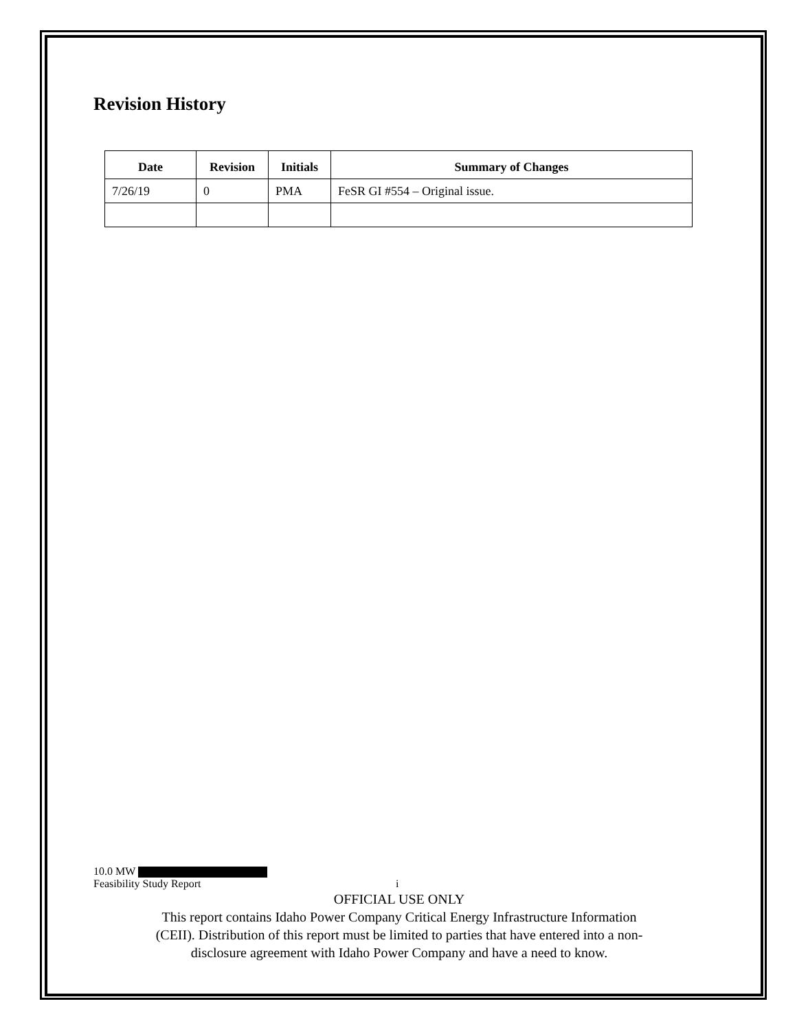Revision History
| Date | Revision | Initials | Summary of Changes |
| --- | --- | --- | --- |
| 7/26/19 | 0 | PMA | FeSR GI #554 – Original issue. |
10.0 MW
Feasibility Study Report i
OFFICIAL USE ONLY
This report contains Idaho Power Company Critical Energy Infrastructure Information
(CEII). Distribution of this report must be limited to parties that have entered into a non-
disclosure agreement with Idaho Power Company and have a need to know.